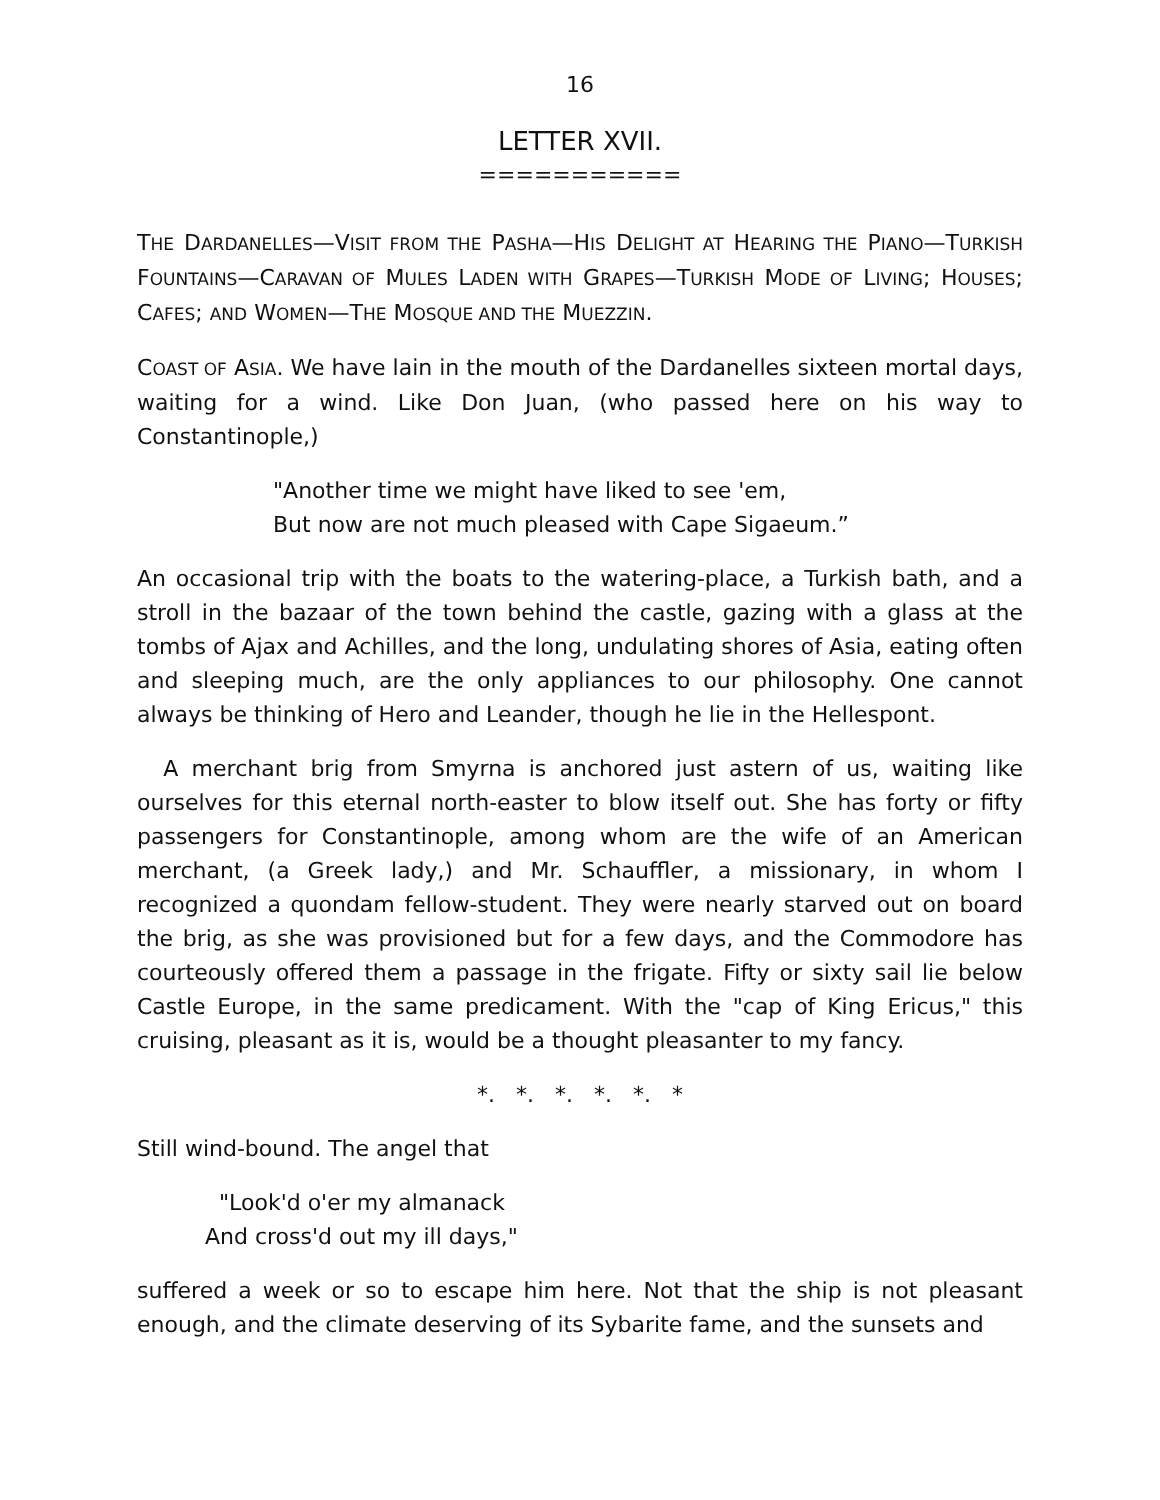16
LETTER XVII.
===========
THE DARDANELLES—VISIT FROM THE PASHA—HIS DELIGHT AT HEARING THE PIANO—TURKISH FOUNTAINS—CARAVAN OF MULES LADEN WITH GRAPES—TURKISH MODE OF LIVING; HOUSES; CAFES; AND WOMEN—THE MOSQUE AND THE MUEZZIN.
COAST OF ASIA. We have lain in the mouth of the Dardanelles sixteen mortal days, waiting for a wind. Like Don Juan, (who passed here on his way to Constantinople,)
"Another time we might have liked to see 'em,
But now are not much pleased with Cape Sigaeum.”
An occasional trip with the boats to the watering-place, a Turkish bath, and a stroll in the bazaar of the town behind the castle, gazing with a glass at the tombs of Ajax and Achilles, and the long, undulating shores of Asia, eating often and sleeping much, are the only appliances to our philosophy. One cannot always be thinking of Hero and Leander, though he lie in the Hellespont.
A merchant brig from Smyrna is anchored just astern of us, waiting like ourselves for this eternal north-easter to blow itself out. She has forty or fifty passengers for Constantinople, among whom are the wife of an American merchant, (a Greek lady,) and Mr. Schauffler, a missionary, in whom I recognized a quondam fellow-student. They were nearly starved out on board the brig, as she was provisioned but for a few days, and the Commodore has courteously offered them a passage in the frigate. Fifty or sixty sail lie below Castle Europe, in the same predicament. With the "cap of King Ericus," this cruising, pleasant as it is, would be a thought pleasanter to my fancy.
*. *. *. *. *. *
Still wind-bound. The angel that
"Look'd o'er my almanack
And cross'd out my ill days,"
suffered a week or so to escape him here. Not that the ship is not pleasant enough, and the climate deserving of its Sybarite fame, and the sunsets and